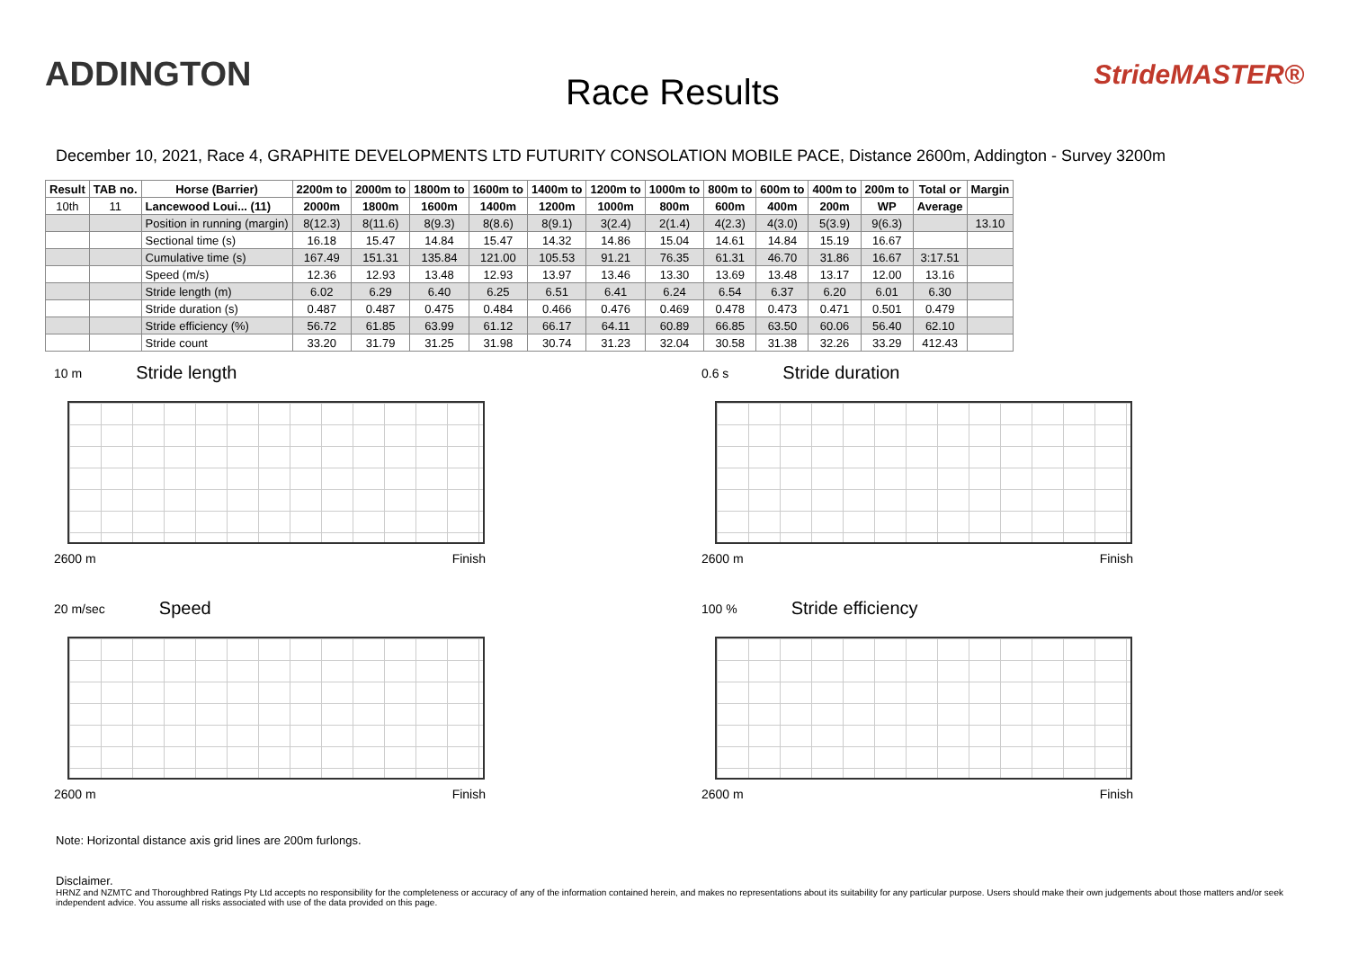ADDINGTON
Race Results
StrideMASTER®
December 10, 2021, Race 4, GRAPHITE DEVELOPMENTS LTD FUTURITY CONSOLATION MOBILE PACE, Distance 2600m, Addington - Survey 3200m
| Result | TAB no. | Horse (Barrier) | 2200m to | 2000m to | 1800m to | 1600m to | 1400m to | 1200m to | 1000m to | 800m to | 600m to | 400m to | 200m to | Total or | Margin |
| --- | --- | --- | --- | --- | --- | --- | --- | --- | --- | --- | --- | --- | --- | --- | --- |
| 10th | 11 | Lancewood Loui... (11) | 2000m | 1800m | 1600m | 1400m | 1200m | 1000m | 800m | 600m | 400m | 200m | WP | Average | |
| | | Position in running (margin) | 8(12.3) | 8(11.6) | 8(9.3) | 8(8.6) | 8(9.1) | 3(2.4) | 2(1.4) | 4(2.3) | 4(3.0) | 5(3.9) | 9(6.3) | | 13.10 |
| | | Sectional time (s) | 16.18 | 15.47 | 14.84 | 15.47 | 14.32 | 14.86 | 15.04 | 14.61 | 14.84 | 15.19 | 16.67 | | |
| | | Cumulative time (s) | 167.49 | 151.31 | 135.84 | 121.00 | 105.53 | 91.21 | 76.35 | 61.31 | 46.70 | 31.86 | 16.67 | 3:17.51 | |
| | | Speed (m/s) | 12.36 | 12.93 | 13.48 | 12.93 | 13.97 | 13.46 | 13.30 | 13.69 | 13.48 | 13.17 | 12.00 | 13.16 | |
| | | Stride length (m) | 6.02 | 6.29 | 6.40 | 6.25 | 6.51 | 6.41 | 6.24 | 6.54 | 6.37 | 6.20 | 6.01 | 6.30 | |
| | | Stride duration (s) | 0.487 | 0.487 | 0.475 | 0.484 | 0.466 | 0.476 | 0.469 | 0.478 | 0.473 | 0.471 | 0.501 | 0.479 | |
| | | Stride efficiency (%) | 56.72 | 61.85 | 63.99 | 61.12 | 66.17 | 64.11 | 60.89 | 66.85 | 63.50 | 60.06 | 56.40 | 62.10 | |
| | | Stride count | 33.20 | 31.79 | 31.25 | 31.98 | 30.74 | 31.23 | 32.04 | 30.58 | 31.38 | 32.26 | 33.29 | 412.43 | |
10 m Stride length
2600 m Finish
0.6 s Stride duration
2600 m Finish
20 m/sec Speed
2600 m Finish
100 % Stride efficiency
2600 m Finish
Note: Horizontal distance axis grid lines are 200m furlongs.
Disclaimer.
HRNZ and NZMTC and Thoroughbred Ratings Pty Ltd accepts no responsibility for the completeness or accuracy of any of the information contained herein, and makes no representations about its suitability for any particular purpose. Users should make their own judgements about those matters and/or seek independent advice. You assume all risks associated with use of the data provided on this page.